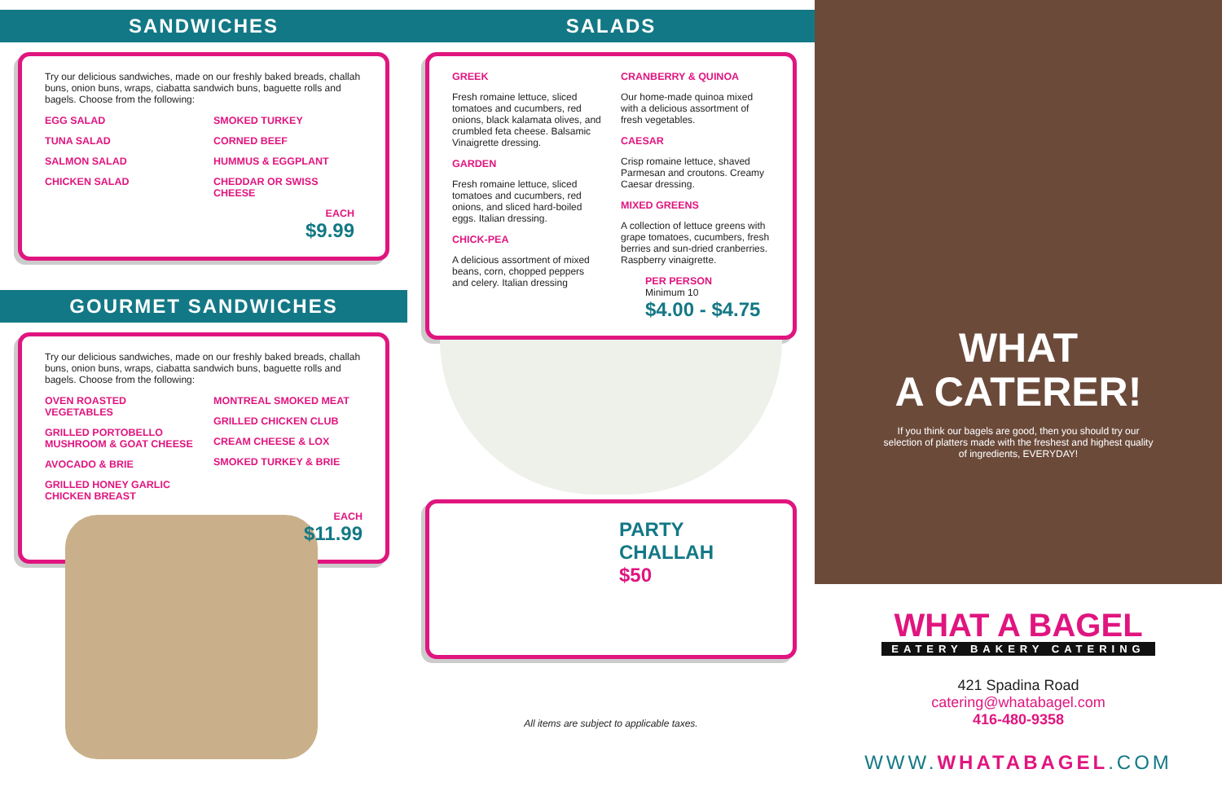SANDWICHES
Try our delicious sandwiches, made on our freshly baked breads, challah buns, onion buns, wraps, ciabatta sandwich buns, baguette rolls and bagels. Choose from the following:
EGG SALAD
TUNA SALAD
SALMON SALAD
CHICKEN SALAD
SMOKED TURKEY
CORNED BEEF
HUMMUS & EGGPLANT
CHEDDAR OR SWISS CHEESE
EACH
$9.99
GOURMET SANDWICHES
Try our delicious sandwiches, made on our freshly baked breads, challah buns, onion buns, wraps, ciabatta sandwich buns, baguette rolls and bagels. Choose from the following:
OVEN ROASTED VEGETABLES
GRILLED PORTOBELLO
MUSHROOM & GOAT CHEESE
AVOCADO & BRIE
GRILLED HONEY GARLIC
CHICKEN BREAST
MONTREAL SMOKED MEAT
GRILLED CHICKEN CLUB
CREAM CHEESE & LOX
SMOKED TURKEY & BRIE
EACH
$11.99
SALADS
GREEK
Fresh romaine lettuce, sliced tomatoes and cucumbers, red onions, black kalamata olives, and crumbled feta cheese. Balsamic Vinaigrette dressing.
GARDEN
Fresh romaine lettuce, sliced tomatoes and cucumbers, red onions, and sliced hard-boiled eggs. Italian dressing.
CHICK-PEA
A delicious assortment of mixed beans, corn, chopped peppers and celery. Italian dressing
CRANBERRY & QUINOA
Our home-made quinoa mixed with a delicious assortment of fresh vegetables.
CAESAR
Crisp romaine lettuce, shaved Parmesan and croutons. Creamy Caesar dressing.
MIXED GREENS
A collection of lettuce greens with grape tomatoes, cucumbers, fresh berries and sun-dried cranberries. Raspberry vinaigrette.
PER PERSON
Minimum 10
$4.00 - $4.75
PARTY CHALLAH
$50
All items are subject to applicable taxes.
WHAT
A CATERER!
If you think our bagels are good, then you should try our selection of platters made with the freshest and highest quality of ingredients, EVERYDAY!
WHAT A BAGEL
EATERY BAKERY CATERING
421 Spadina Road
catering@whatabagel.com
416-480-9358
WWW.WHATABAGEL.COM